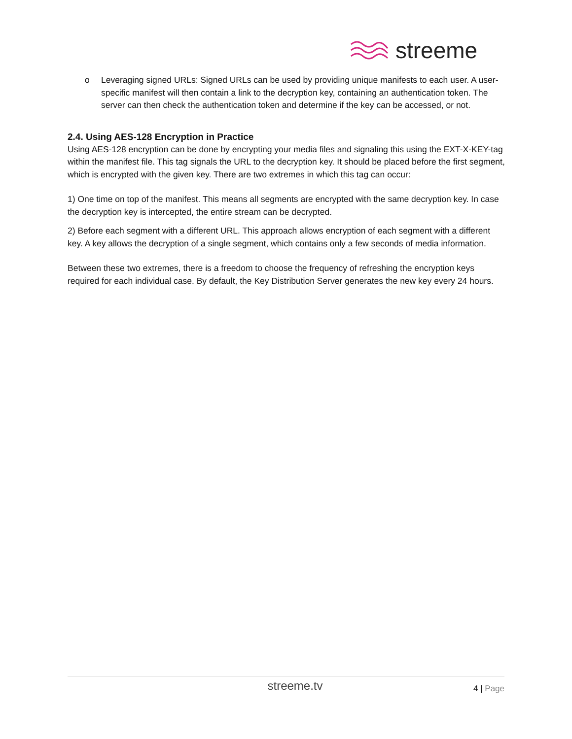streeme
o Leveraging signed URLs: Signed URLs can be used by providing unique manifests to each user. A user-specific manifest will then contain a link to the decryption key, containing an authentication token. The server can then check the authentication token and determine if the key can be accessed, or not.
2.4. Using AES-128 Encryption in Practice
Using AES-128 encryption can be done by encrypting your media files and signaling this using the EXT-X-KEY-tag within the manifest file. This tag signals the URL to the decryption key. It should be placed before the first segment, which is encrypted with the given key. There are two extremes in which this tag can occur:
1) One time on top of the manifest. This means all segments are encrypted with the same decryption key. In case the decryption key is intercepted, the entire stream can be decrypted.
2) Before each segment with a different URL. This approach allows encryption of each segment with a different key. A key allows the decryption of a single segment, which contains only a few seconds of media information.
Between these two extremes, there is a freedom to choose the frequency of refreshing the encryption keys required for each individual case. By default, the Key Distribution Server generates the new key every 24 hours.
streeme.tv
4 | Page